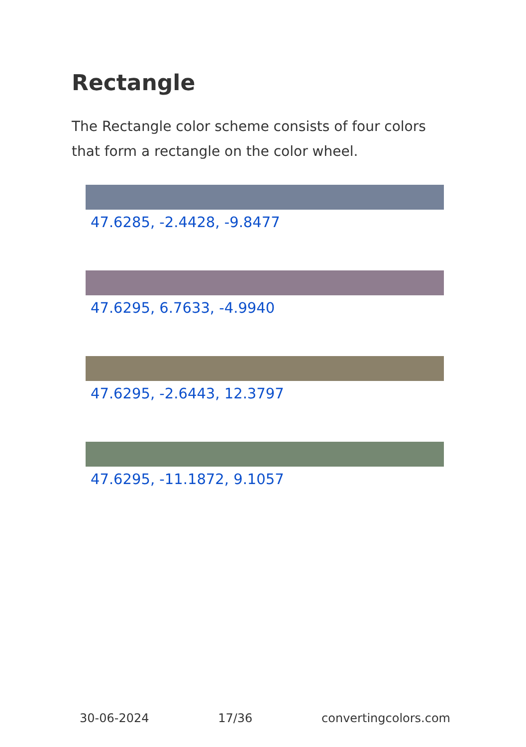Rectangle
The Rectangle color scheme consists of four colors that form a rectangle on the color wheel.
47.6285, -2.4428, -9.8477
47.6295, 6.7633, -4.9940
47.6295, -2.6443, 12.3797
47.6295, -11.1872, 9.1057
30-06-2024 17/36 convertingcolors.com